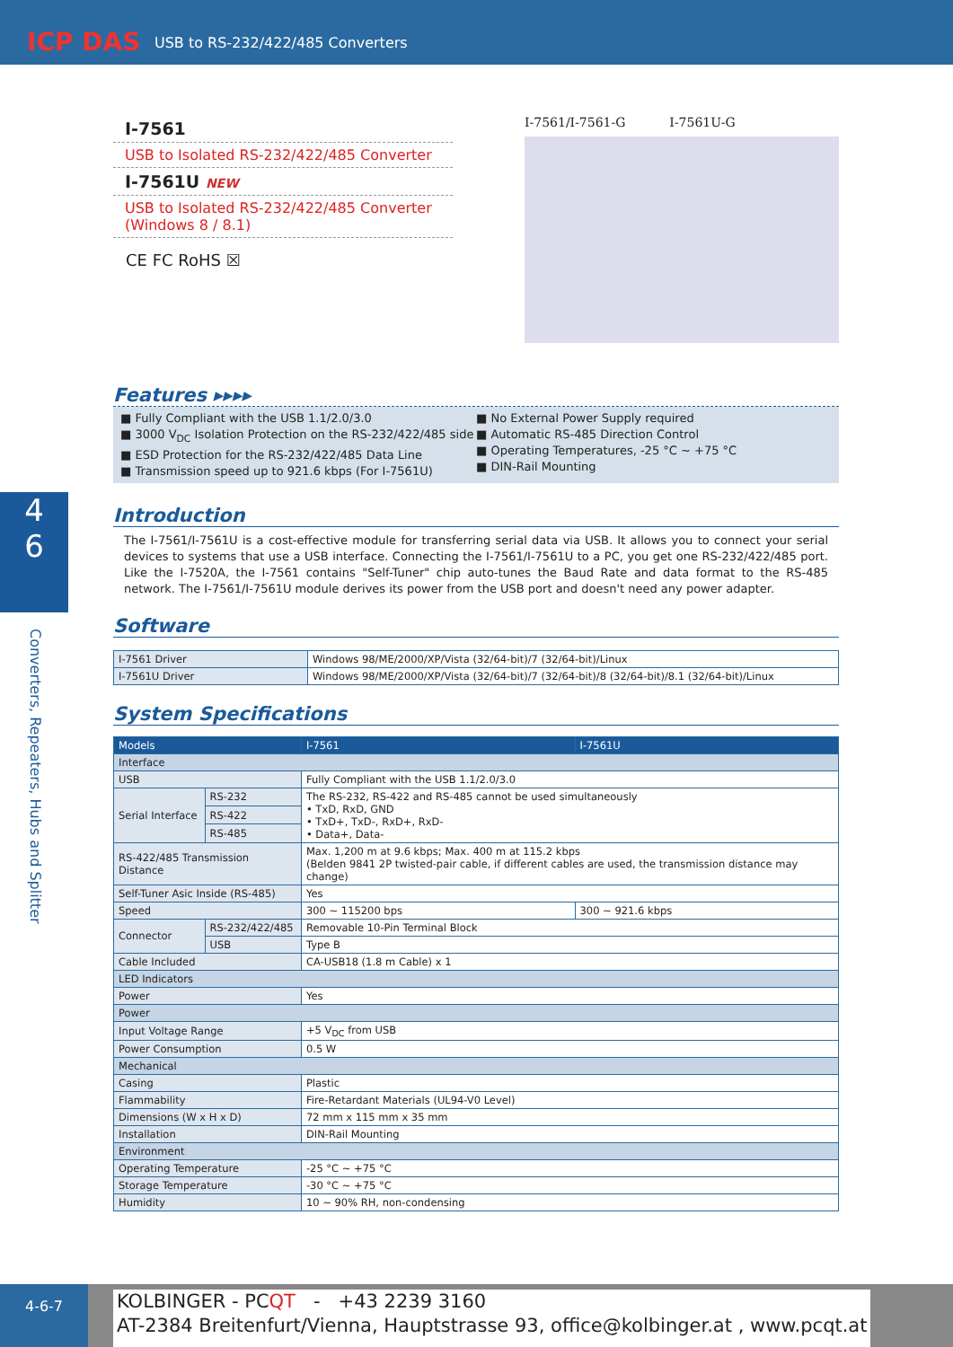USB to RS-232/422/485 Converters
ICP DAS
4
6
Converters, Repeaters, Hubs and Splitter
I-7561
USB to Isolated RS-232/422/485 Converter
I-7561U NEW
USB to Isolated RS-232/422/485 Converter
(Windows 8 / 8.1)
CE FC RoHS ☒
I-7561/I-7561-G I-7561U-G
Features ▸▸▸▸
■ Fully Compliant with the USB 1.1/2.0/3.0
■ 3000 V<sub>DC</sub> Isolation Protection on the RS-232/422/485 side
■ ESD Protection for the RS-232/422/485 Data Line
■ Transmission speed up to 921.6 kbps (For I-7561U)
■ No External Power Supply required
■ Automatic RS-485 Direction Control
■ Operating Temperatures, -25 °C ~ +75 °C
■ DIN-Rail Mounting
Introduction
The I-7561/I-7561U is a cost-effective module for transferring serial data via USB. It allows you to connect your serial devices to systems that use a USB interface. Connecting the I-7561/I-7561U to a PC, you get one RS-232/422/485 port. Like the I-7520A, the I-7561 contains "Self-Tuner" chip auto-tunes the Baud Rate and data format to the RS-485 network. The I-7561/I-7561U module derives its power from the USB port and doesn't need any power adapter.
Software
| I-7561 Driver | Windows 98/ME/2000/XP/Vista (32/64-bit)/7 (32/64-bit)/Linux |
| I-7561U Driver | Windows 98/ME/2000/XP/Vista (32/64-bit)/7 (32/64-bit)/8 (32/64-bit)/8.1 (32/64-bit)/Linux |
System Specifications
| Models | | I-7561 | I-7561U |
| --- | --- | --- | --- |
| Interface | | | |
| USB | | Fully Compliant with the USB 1.1/2.0/3.0 | |
| Serial Interface | RS-232 | The RS-232, RS-422 and RS-485 cannot be used simultaneously • TxD, RxD, GND • TxD+, TxD-, RxD+, RxD- • Data+, Data- | |
| | RS-422 | | |
| | RS-485 | | |
| RS-422/485 Transmission Distance | | Max. 1,200 m at 9.6 kbps; Max. 400 m at 115.2 kbps (Belden 9841 2P twisted-pair cable, if different cables are used, the transmission distance may change) | |
| Self-Tuner Asic Inside (RS-485) | | Yes | |
| Speed | | 300 ~ 115200 bps | 300 ~ 921.6 kbps |
| Connector | RS-232/422/485 | Removable 10-Pin Terminal Block | |
| | USB | Type B | |
| Cable Included | | CA-USB18 (1.8 m Cable) x 1 | |
| LED Indicators | | | |
| Power | | Yes | |
| Power | | | |
| Input Voltage Range | | +5 V<sub>DC</sub> from USB | |
| Power Consumption | | 0.5 W | |
| Mechanical | | | |
| Casing | | Plastic | |
| Flammability | | Fire-Retardant Materials (UL94-V0 Level) | |
| Dimensions (W x H x D) | | 72 mm x 115 mm x 35 mm | |
| Installation | | DIN-Rail Mounting | |
| Environment | | | |
| Operating Temperature | | -25 °C ~ +75 °C | |
| Storage Temperature | | -30 °C ~ +75 °C | |
| Humidity | | 10 ~ 90% RH, non-condensing | |
4-6-7
KOLBINGER - PCQT - +43 2239 3160
AT-2384 Breitenfurt/Vienna, Hauptstrasse 93, office@kolbinger.at , www.pcqt.at